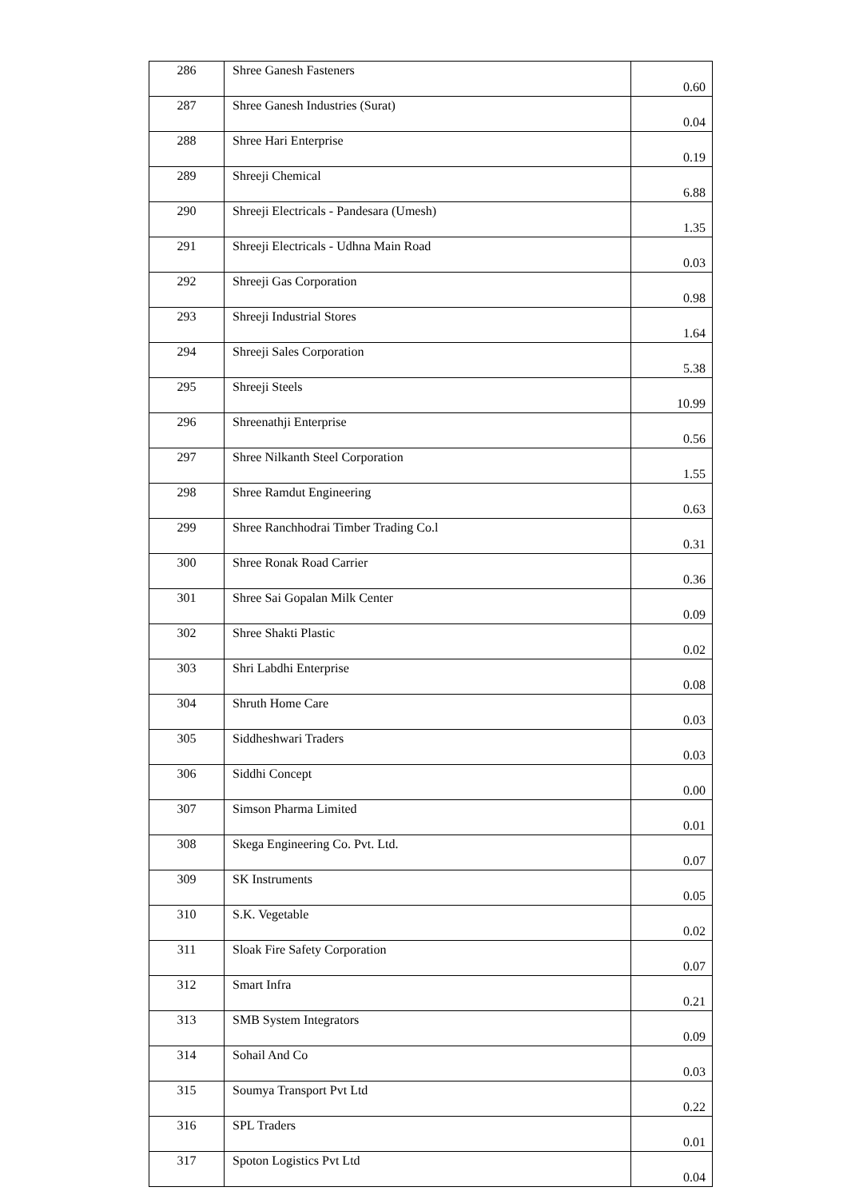| 286 | Shree Ganesh Fasteners | 0.60 |
| 287 | Shree Ganesh Industries (Surat) | 0.04 |
| 288 | Shree Hari Enterprise | 0.19 |
| 289 | Shreeji Chemical | 6.88 |
| 290 | Shreeji Electricals - Pandesara (Umesh) | 1.35 |
| 291 | Shreeji Electricals - Udhna Main Road | 0.03 |
| 292 | Shreeji Gas Corporation | 0.98 |
| 293 | Shreeji Industrial Stores | 1.64 |
| 294 | Shreeji Sales Corporation | 5.38 |
| 295 | Shreeji Steels | 10.99 |
| 296 | Shreenathji Enterprise | 0.56 |
| 297 | Shree Nilkanth Steel Corporation | 1.55 |
| 298 | Shree Ramdut Engineering | 0.63 |
| 299 | Shree Ranchhodrai Timber Trading Co.l | 0.31 |
| 300 | Shree Ronak Road Carrier | 0.36 |
| 301 | Shree Sai Gopalan Milk Center | 0.09 |
| 302 | Shree Shakti Plastic | 0.02 |
| 303 | Shri Labdhi Enterprise | 0.08 |
| 304 | Shruth Home Care | 0.03 |
| 305 | Siddheshwari Traders | 0.03 |
| 306 | Siddhi Concept | 0.00 |
| 307 | Simson Pharma Limited | 0.01 |
| 308 | Skega Engineering Co. Pvt. Ltd. | 0.07 |
| 309 | SK Instruments | 0.05 |
| 310 | S.K. Vegetable | 0.02 |
| 311 | Sloak Fire Safety Corporation | 0.07 |
| 312 | Smart Infra | 0.21 |
| 313 | SMB System Integrators | 0.09 |
| 314 | Sohail And Co | 0.03 |
| 315 | Soumya Transport Pvt Ltd | 0.22 |
| 316 | SPL Traders | 0.01 |
| 317 | Spoton Logistics Pvt Ltd | 0.04 |